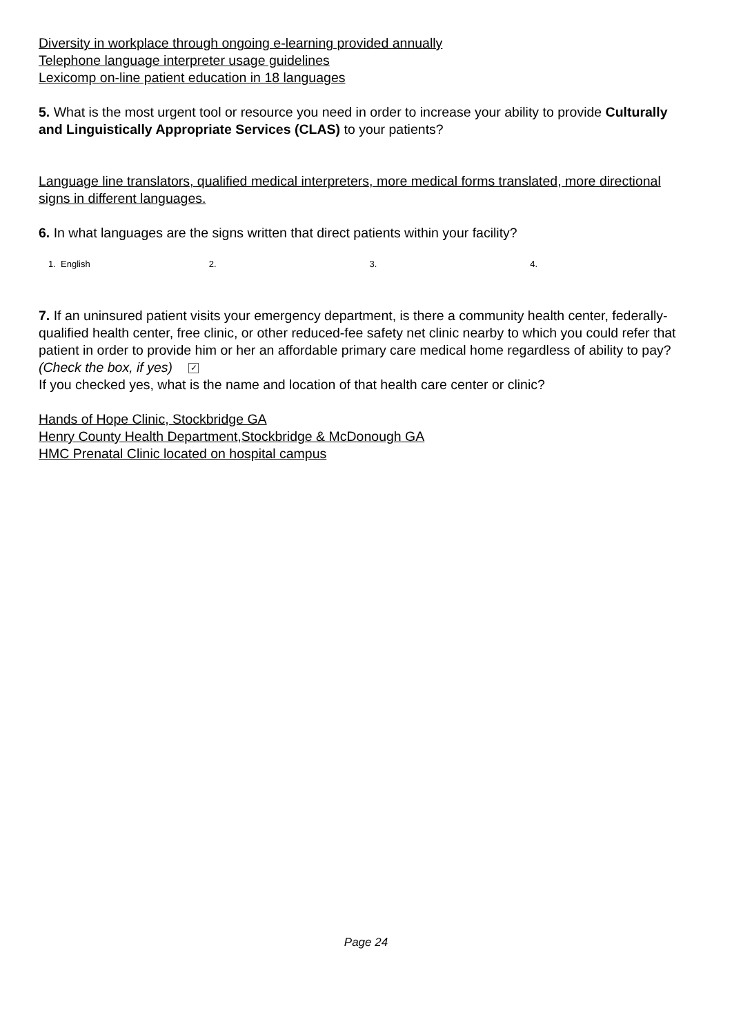Diversity in workplace through ongoing e-learning provided annually
Telephone language interpreter usage guidelines
Lexicomp on-line patient education in 18 languages
5. What is the most urgent tool or resource you need in order to increase your ability to provide Culturally and Linguistically Appropriate Services (CLAS) to your patients?
Language line translators, qualified medical interpreters, more medical forms translated, more directional signs in different languages.
6. In what languages are the signs written that direct patients within your facility?
1. English 2. 3. 4.
7. If an uninsured patient visits your emergency department, is there a community health center, federally-qualified health center, free clinic, or other reduced-fee safety net clinic nearby to which you could refer that patient in order to provide him or her an affordable primary care medical home regardless of ability to pay? (Check the box, if yes) ✓
If you checked yes, what is the name and location of that health care center or clinic?
Hands of Hope Clinic, Stockbridge GA
Henry County Health Department,Stockbridge & McDonough GA
HMC Prenatal Clinic located on hospital campus
Page 24